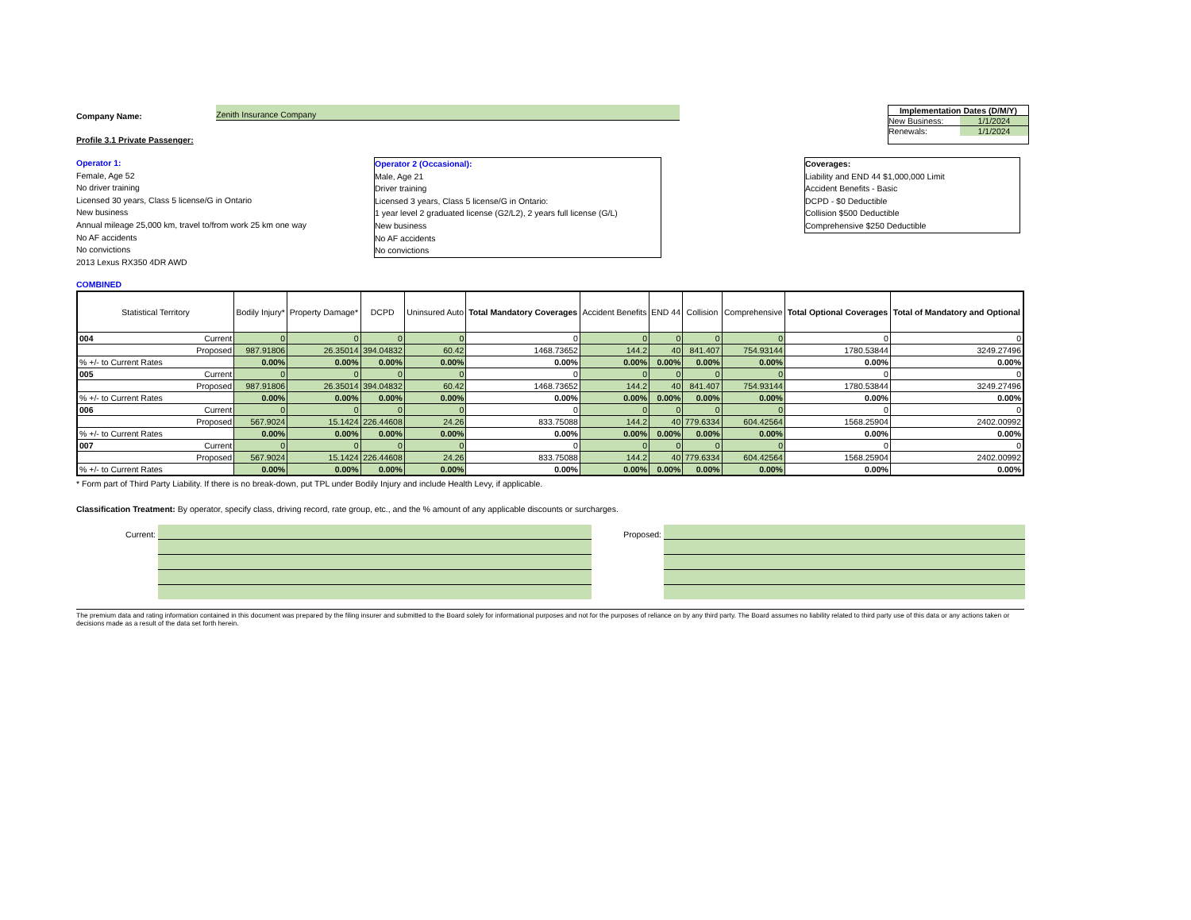Company Name: Zenith Insurance Company
Profile 3.1 Private Passenger:
Implementation Dates (D/M/Y)
New Business: 1/1/2024
Renewals: 1/1/2024
Operator 1:
Female, Age 52
No driver training
Licensed 30 years, Class 5 license/G in Ontario
New business
Annual mileage 25,000 km, travel to/from work 25 km one way
No AF accidents
No convictions
2013 Lexus RX350 4DR AWD
Operator 2 (Occasional):
Male, Age 21
Driver training
Licensed 3 years, Class 5 license/G in Ontario:
1 year level 2 graduated license (G2/L2), 2 years full license (G/L)
New business
No AF accidents
No convictions
Coverages:
Liability and END 44 $1,000,000 Limit
Accident Benefits - Basic
DCPD - $0 Deductible
Collision $500 Deductible
Comprehensive $250 Deductible
COMBINED
| Statistical Territory | | Bodily Injury* | Property Damage* | DCPD | Uninsured Auto | Total Mandatory Coverages | Accident Benefits | END 44 | Collision | Comprehensive | Total Optional Coverages | Total of Mandatory and Optional |
| --- | --- | --- | --- | --- | --- | --- | --- | --- | --- | --- | --- | --- |
| 004 | Current | 0 | 0 | 0 | 0 | 0 | 0 | 0 | 0 | 0 | 0 | 0 |
| Proposed | | 987.91806 | 26.35014 | 394.04832 | 60.42 | 1468.73652 | 144.2 | 40 | 841.407 | 754.93144 | 1780.53844 | 3249.27496 |
| % +/- to Current Rates | | 0.00% | 0.00% | 0.00% | 0.00% | 0.00% | 0.00% | 0.00% | 0.00% | 0.00% | 0.00% | 0.00% |
| 005 | Current | 0 | 0 | 0 | 0 | 0 | 0 | 0 | 0 | 0 | 0 | 0 |
| Proposed | | 987.91806 | 26.35014 | 394.04832 | 60.42 | 1468.73652 | 144.2 | 40 | 841.407 | 754.93144 | 1780.53844 | 3249.27496 |
| % +/- to Current Rates | | 0.00% | 0.00% | 0.00% | 0.00% | 0.00% | 0.00% | 0.00% | 0.00% | 0.00% | 0.00% | 0.00% |
| 006 | Current | 0 | 0 | 0 | 0 | 0 | 0 | 0 | 0 | 0 | 0 | 0 |
| Proposed | | 567.9024 | 15.1424 | 226.44608 | 24.26 | 833.75088 | 144.2 | 40 | 779.6334 | 604.42564 | 1568.25904 | 2402.00992 |
| % +/- to Current Rates | | 0.00% | 0.00% | 0.00% | 0.00% | 0.00% | 0.00% | 0.00% | 0.00% | 0.00% | 0.00% | 0.00% |
| 007 | Current | 0 | 0 | 0 | 0 | 0 | 0 | 0 | 0 | 0 | 0 | 0 |
| Proposed | | 567.9024 | 15.1424 | 226.44608 | 24.26 | 833.75088 | 144.2 | 40 | 779.6334 | 604.42564 | 1568.25904 | 2402.00992 |
| % +/- to Current Rates | | 0.00% | 0.00% | 0.00% | 0.00% | 0.00% | 0.00% | 0.00% | 0.00% | 0.00% | 0.00% | 0.00% |
* Form part of Third Party Liability. If there is no break-down, put TPL under Bodily Injury and include Health Levy, if applicable.
Classification Treatment: By operator, specify class, driving record, rate group, etc., and the % amount of any applicable discounts or surcharges.
Current: Proposed:
The premium data and rating information contained in this document was prepared by the filing insurer and submitted to the Board solely for informational purposes and not for the purposes of reliance on by any third party. The Board assumes no liability related to third party use of this data or any actions taken or decisions made as a result of the data set forth herein.